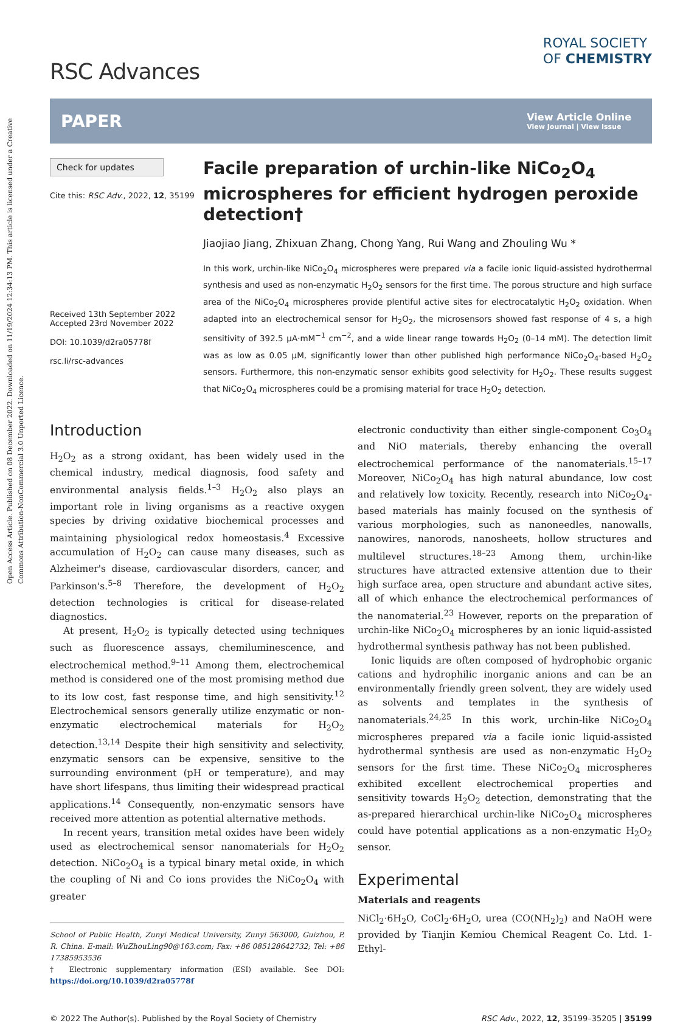Open Access Article. Published on 08 December 2022. Downloaded on 11/19/2024 12:34:13 PM. This article is licensed under a Creative Commons Attribution-NonCommercial 3.0 Unported Licence.
RSC Advances
ROYAL SOCIETY
OF CHEMISTRY
PAPER View Article Online
View Journal | View Issue
Check for updates
Cite this: RSC Adv., 2022, 12, 35199
Received 13th September 2022
Accepted 23rd November 2022
DOI: 10.1039/d2ra05778f
rsc.li/rsc-advances
Facile preparation of urchin-like NiCo<sub>2</sub>O<sub>4</sub> microspheres for efficient hydrogen peroxide detection†
Jiaojiao Jiang, Zhixuan Zhang, Chong Yang, Rui Wang and Zhouling Wu *
In this work, urchin-like NiCo<sub>2</sub>O<sub>4</sub> microspheres were prepared via a facile ionic liquid-assisted hydrothermal synthesis and used as non-enzymatic H<sub>2</sub>O<sub>2</sub> sensors for the first time. The porous structure and high surface area of the NiCo<sub>2</sub>O<sub>4</sub> microspheres provide plentiful active sites for electrocatalytic H<sub>2</sub>O<sub>2</sub> oxidation. When adapted into an electrochemical sensor for H<sub>2</sub>O<sub>2</sub>, the microsensors showed fast response of 4 s, a high sensitivity of 392.5 μA·mM<sup>−1</sup> cm<sup>−2</sup>, and a wide linear range towards H<sub>2</sub>O<sub>2</sub> (0–14 mM). The detection limit was as low as 0.05 μM, significantly lower than other published high performance NiCo<sub>2</sub>O<sub>4</sub>-based H<sub>2</sub>O<sub>2</sub> sensors. Furthermore, this non-enzymatic sensor exhibits good selectivity for H<sub>2</sub>O<sub>2</sub>. These results suggest that NiCo<sub>2</sub>O<sub>4</sub> microspheres could be a promising material for trace H<sub>2</sub>O<sub>2</sub> detection.
Introduction
H<sub>2</sub>O<sub>2</sub> as a strong oxidant, has been widely used in the chemical industry, medical diagnosis, food safety and environmental analysis fields.<sup>1–3</sup> H<sub>2</sub>O<sub>2</sub> also plays an important role in living organisms as a reactive oxygen species by driving oxidative biochemical processes and maintaining physiological redox homeostasis.<sup>4</sup> Excessive accumulation of H<sub>2</sub>O<sub>2</sub> can cause many diseases, such as Alzheimer's disease, cardiovascular disorders, cancer, and Parkinson's.<sup>5–8</sup> Therefore, the development of H<sub>2</sub>O<sub>2</sub> detection technologies is critical for disease-related diagnostics.
At present, H<sub>2</sub>O<sub>2</sub> is typically detected using techniques such as fluorescence assays, chemiluminescence, and electrochemical method.<sup>9–11</sup> Among them, electrochemical method is considered one of the most promising method due to its low cost, fast response time, and high sensitivity.<sup>12</sup> Electrochemical sensors generally utilize enzymatic or non-enzymatic electrochemical materials for H<sub>2</sub>O<sub>2</sub> detection.<sup>13,14</sup> Despite their high sensitivity and selectivity, enzymatic sensors can be expensive, sensitive to the surrounding environment (pH or temperature), and may have short lifespans, thus limiting their widespread practical applications.<sup>14</sup> Consequently, non-enzymatic sensors have received more attention as potential alternative methods.
In recent years, transition metal oxides have been widely used as electrochemical sensor nanomaterials for H<sub>2</sub>O<sub>2</sub> detection. NiCo<sub>2</sub>O<sub>4</sub> is a typical binary metal oxide, in which the coupling of Ni and Co ions provides the NiCo<sub>2</sub>O<sub>4</sub> with greater
School of Public Health, Zunyi Medical University, Zunyi 563000, Guizhou, P. R. China. E-mail: WuZhouLing90@163.com; Fax: +86 085128642732; Tel: +86 17385953536
† Electronic supplementary information (ESI) available. See DOI: https://doi.org/10.1039/d2ra05778f
electronic conductivity than either single-component Co<sub>3</sub>O<sub>4</sub> and NiO materials, thereby enhancing the overall electrochemical performance of the nanomaterials.<sup>15–17</sup> Moreover, NiCo<sub>2</sub>O<sub>4</sub> has high natural abundance, low cost and relatively low toxicity. Recently, research into NiCo<sub>2</sub>O<sub>4</sub>-based materials has mainly focused on the synthesis of various morphologies, such as nanoneedles, nanowalls, nanowires, nanorods, nanosheets, hollow structures and multilevel structures.<sup>18–23</sup> Among them, urchin-like structures have attracted extensive attention due to their high surface area, open structure and abundant active sites, all of which enhance the electrochemical performances of the nanomaterial.<sup>23</sup> However, reports on the preparation of urchin-like NiCo<sub>2</sub>O<sub>4</sub> microspheres by an ionic liquid-assisted hydrothermal synthesis pathway has not been published.
Ionic liquids are often composed of hydrophobic organic cations and hydrophilic inorganic anions and can be an environmentally friendly green solvent, they are widely used as solvents and templates in the synthesis of nanomaterials.<sup>24,25</sup> In this work, urchin-like NiCo<sub>2</sub>O<sub>4</sub> microspheres prepared via a facile ionic liquid-assisted hydrothermal synthesis are used as non-enzymatic H<sub>2</sub>O<sub>2</sub> sensors for the first time. These NiCo<sub>2</sub>O<sub>4</sub> microspheres exhibited excellent electrochemical properties and sensitivity towards H<sub>2</sub>O<sub>2</sub> detection, demonstrating that the as-prepared hierarchical urchin-like NiCo<sub>2</sub>O<sub>4</sub> microspheres could have potential applications as a non-enzymatic H<sub>2</sub>O<sub>2</sub> sensor.
Experimental
Materials and reagents
NiCl<sub>2</sub>·6H<sub>2</sub>O, CoCl<sub>2</sub>·6H<sub>2</sub>O, urea (CO(NH<sub>2</sub>)<sub>2</sub>) and NaOH were provided by Tianjin Kemiou Chemical Reagent Co. Ltd. 1-Ethyl-
© 2022 The Author(s). Published by the Royal Society of Chemistry RSC Adv., 2022, 12, 35199–35205 | 35199